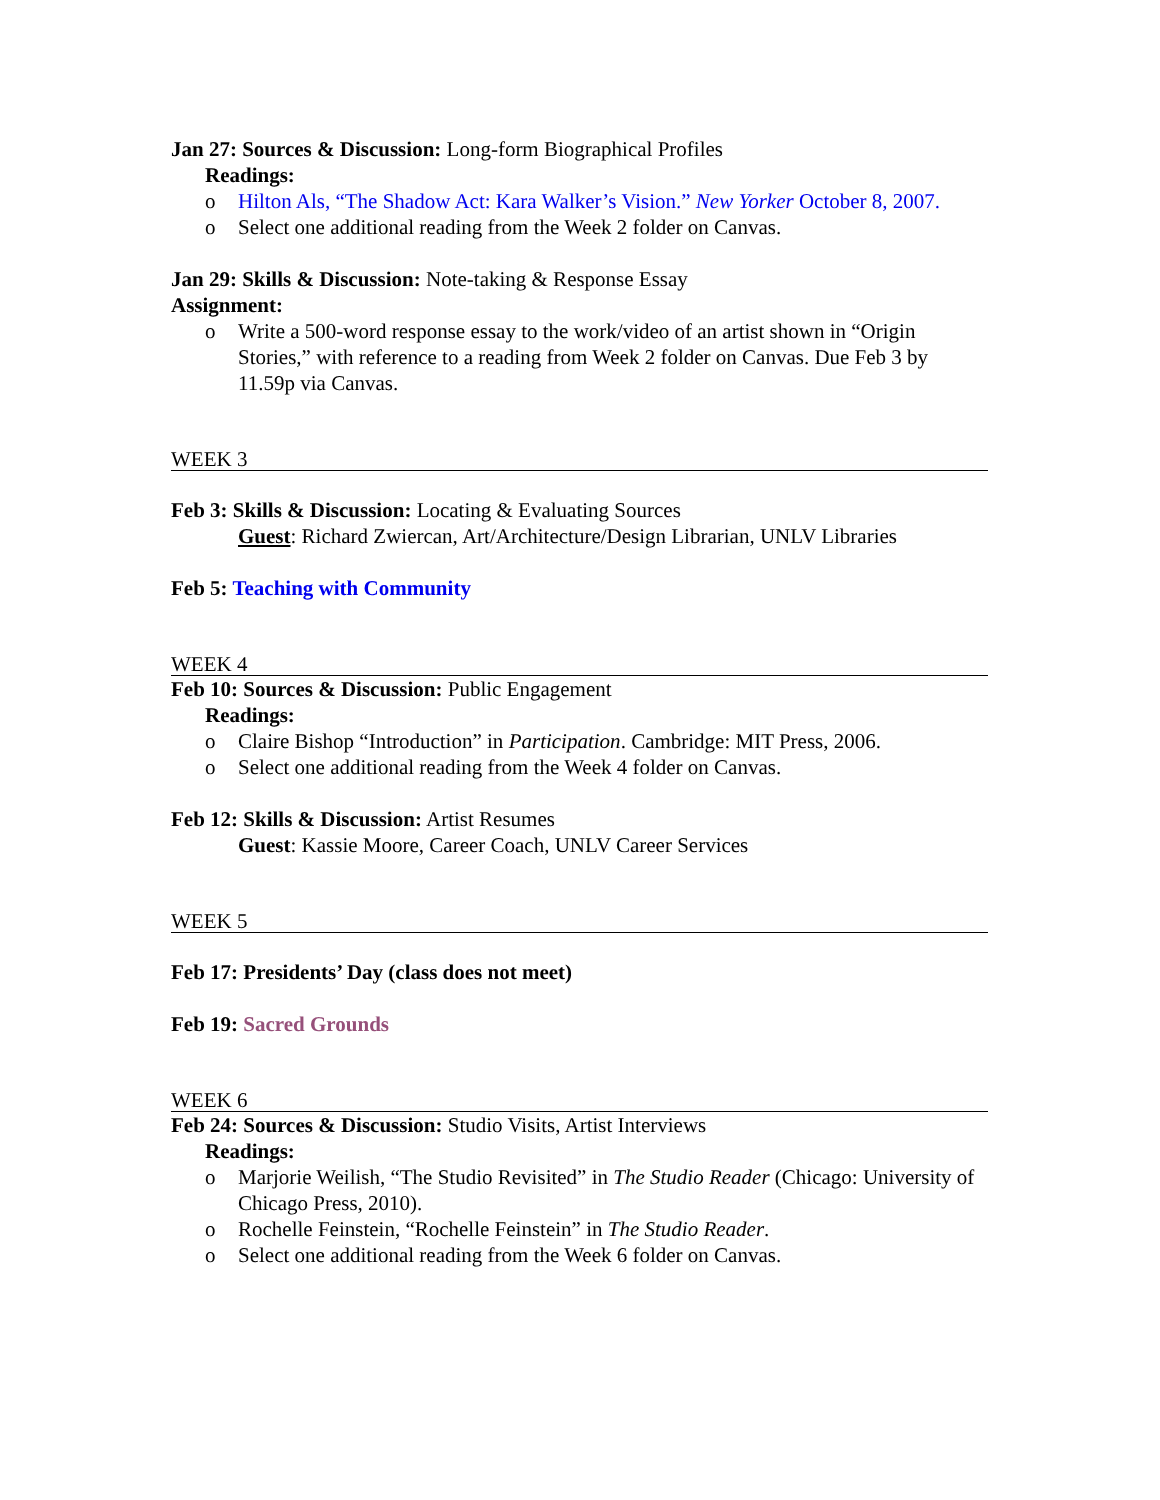Jan 27: Sources & Discussion: Long-form Biographical Profiles
Readings:
o Hilton Als, “The Shadow Act: Kara Walker’s Vision.” New Yorker October 8, 2007.
o Select one additional reading from the Week 2 folder on Canvas.
Jan 29: Skills & Discussion: Note-taking & Response Essay
Assignment:
o Write a 500-word response essay to the work/video of an artist shown in “Origin Stories,” with reference to a reading from Week 2 folder on Canvas. Due Feb 3 by 11.59p via Canvas.
WEEK 3
Feb 3: Skills & Discussion: Locating & Evaluating Sources
Guest: Richard Zwiercan, Art/Architecture/Design Librarian, UNLV Libraries
Feb 5: Teaching with Community
WEEK 4
Feb 10: Sources & Discussion: Public Engagement
Readings:
o Claire Bishop “Introduction” in Participation. Cambridge: MIT Press, 2006.
o Select one additional reading from the Week 4 folder on Canvas.
Feb 12: Skills & Discussion: Artist Resumes
Guest: Kassie Moore, Career Coach, UNLV Career Services
WEEK 5
Feb 17: Presidents’ Day (class does not meet)
Feb 19: Sacred Grounds
WEEK 6
Feb 24: Sources & Discussion: Studio Visits, Artist Interviews
Readings:
o Marjorie Weilish, “The Studio Revisited” in The Studio Reader (Chicago: University of Chicago Press, 2010).
o Rochelle Feinstein, “Rochelle Feinstein” in The Studio Reader.
o Select one additional reading from the Week 6 folder on Canvas.